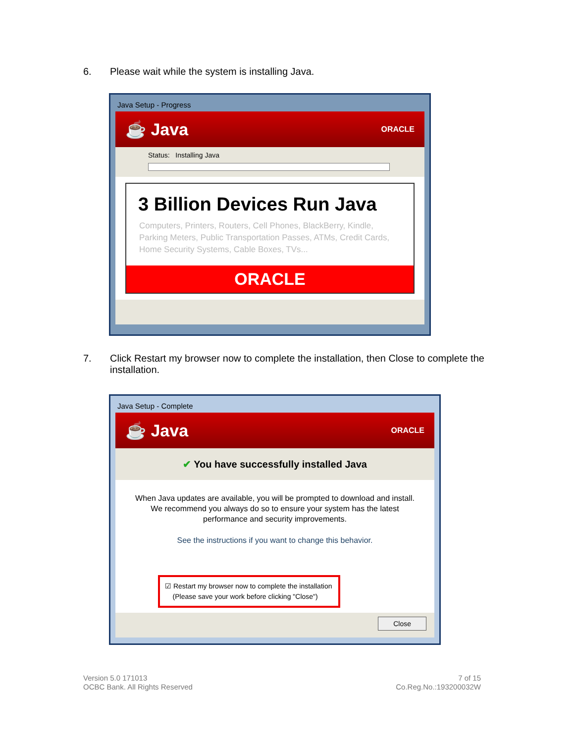6. Please wait while the system is installing Java.
Java Setup - Progress
☕ Java ORACLE
Status: Installing Java
3 Billion Devices Run Java
Computers, Printers, Routers, Cell Phones, BlackBerry, Kindle, Parking Meters, Public Transportation Passes, ATMs, Credit Cards, Home Security Systems, Cable Boxes, TVs...
ORACLE
7. Click Restart my browser now to complete the installation, then Close to complete the installation.
Java Setup - Complete
☕ Java ORACLE
✔ You have successfully installed Java
When Java updates are available, you will be prompted to download and install. We recommend you always do so to ensure your system has the latest performance and security improvements.
See the instructions if you want to change this behavior.
☑ Restart my browser now to complete the installation
(Please save your work before clicking "Close")
Close
Version 5.0 171013
OCBC Bank. All Rights Reserved
7 of 15
Co.Reg.No.:193200032W